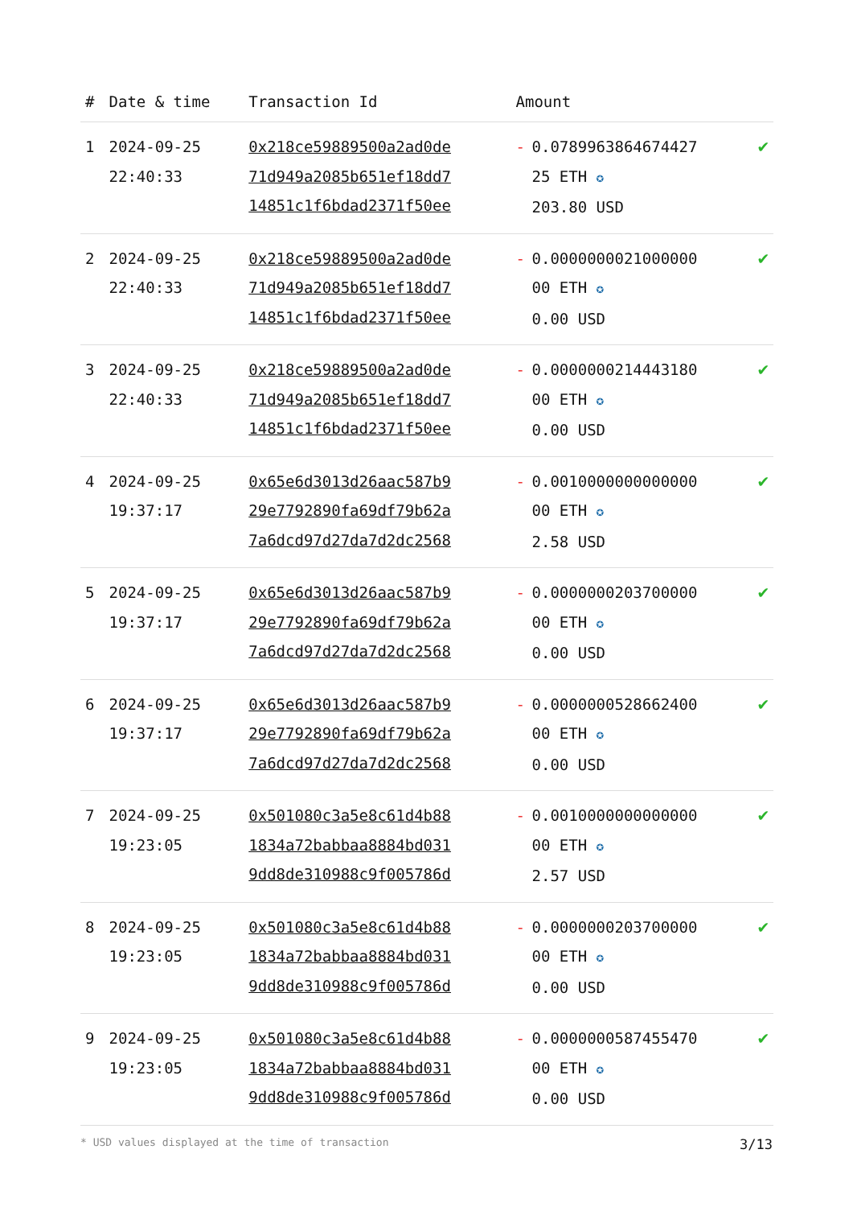| # | Date & time | Transaction Id | Amount | | |
| --- | --- | --- | --- | --- | --- |
| 1 | 2024-09-25 22:40:33 | 0x218ce59889500a2ad0de 71d949a2085b651ef18dd7 14851c1f6bdad2371f50ee | - | 0.0789963864674427 25 ETH ✪ 203.80 USD | ✔ |
| 2 | 2024-09-25 22:40:33 | 0x218ce59889500a2ad0de 71d949a2085b651ef18dd7 14851c1f6bdad2371f50ee | - | 0.0000000021000000 00 ETH ✪ 0.00 USD | ✔ |
| 3 | 2024-09-25 22:40:33 | 0x218ce59889500a2ad0de 71d949a2085b651ef18dd7 14851c1f6bdad2371f50ee | - | 0.0000000214443180 00 ETH ✪ 0.00 USD | ✔ |
| 4 | 2024-09-25 19:37:17 | 0x65e6d3013d26aac587b9 29e7792890fa69df79b62a 7a6dcd97d27da7d2dc2568 | - | 0.0010000000000000 00 ETH ✪ 2.58 USD | ✔ |
| 5 | 2024-09-25 19:37:17 | 0x65e6d3013d26aac587b9 29e7792890fa69df79b62a 7a6dcd97d27da7d2dc2568 | - | 0.0000000203700000 00 ETH ✪ 0.00 USD | ✔ |
| 6 | 2024-09-25 19:37:17 | 0x65e6d3013d26aac587b9 29e7792890fa69df79b62a 7a6dcd97d27da7d2dc2568 | - | 0.0000000528662400 00 ETH ✪ 0.00 USD | ✔ |
| 7 | 2024-09-25 19:23:05 | 0x501080c3a5e8c61d4b88 1834a72babbaa8884bd031 9dd8de310988c9f005786d | - | 0.0010000000000000 00 ETH ✪ 2.57 USD | ✔ |
| 8 | 2024-09-25 19:23:05 | 0x501080c3a5e8c61d4b88 1834a72babbaa8884bd031 9dd8de310988c9f005786d | - | 0.0000000203700000 00 ETH ✪ 0.00 USD | ✔ |
| 9 | 2024-09-25 19:23:05 | 0x501080c3a5e8c61d4b88 1834a72babbaa8884bd031 9dd8de310988c9f005786d | - | 0.0000000587455470 00 ETH ✪ 0.00 USD | ✔ |
* USD values displayed at the time of transaction 3/13